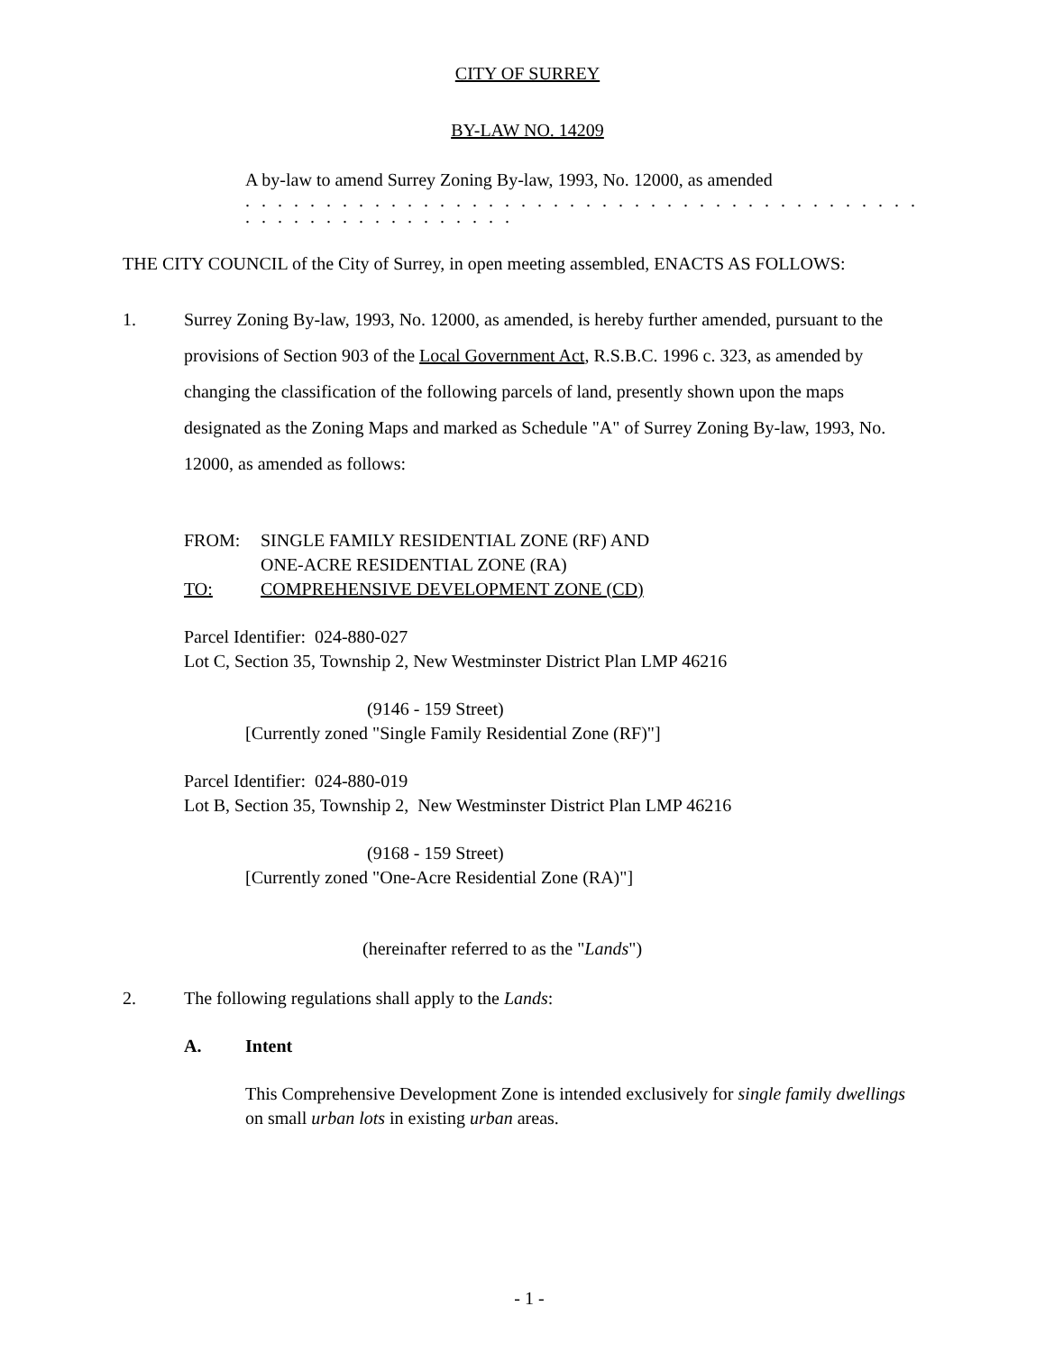CITY OF SURREY
BY-LAW NO. 14209
A by-law to amend Surrey Zoning By-law, 1993, No. 12000, as amended
. . . . . . . . . . . . . . . . . . . . . . . . . . . . . . . . . . . . . . . . . . . . . . . . . . . . . . . . . . .
THE CITY COUNCIL of the City of Surrey, in open meeting assembled, ENACTS AS FOLLOWS:
1. Surrey Zoning By-law, 1993, No. 12000, as amended, is hereby further amended, pursuant to the provisions of Section 903 of the Local Government Act, R.S.B.C. 1996 c. 323, as amended by changing the classification of the following parcels of land, presently shown upon the maps designated as the Zoning Maps and marked as Schedule "A" of Surrey Zoning By-law, 1993, No. 12000, as amended as follows:
FROM: SINGLE FAMILY RESIDENTIAL ZONE (RF) AND
ONE-ACRE RESIDENTIAL ZONE (RA)
TO: COMPREHENSIVE DEVELOPMENT ZONE (CD)
Parcel Identifier: 024-880-027
Lot C, Section 35, Township 2, New Westminster District Plan LMP 46216
(9146 - 159 Street)
[Currently zoned "Single Family Residential Zone (RF)"]
Parcel Identifier: 024-880-019
Lot B, Section 35, Township 2, New Westminster District Plan LMP 46216
(9168 - 159 Street)
[Currently zoned "One-Acre Residential Zone (RA)"]
(hereinafter referred to as the "Lands")
2. The following regulations shall apply to the Lands:
A. Intent
This Comprehensive Development Zone is intended exclusively for single family dwellings on small urban lots in existing urban areas.
- 1 -